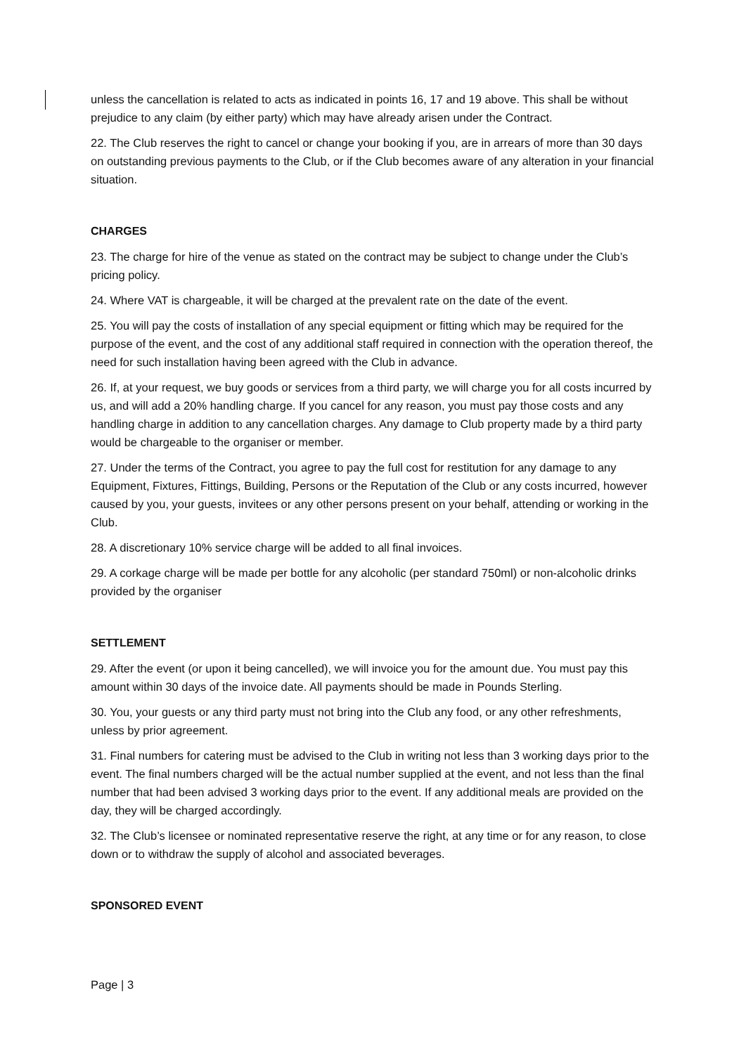unless the cancellation is related to acts as indicated in points 16, 17 and 19 above. This shall be without prejudice to any claim (by either party) which may have already arisen under the Contract.
22. The Club reserves the right to cancel or change your booking if you, are in arrears of more than 30 days on outstanding previous payments to the Club, or if the Club becomes aware of any alteration in your financial situation.
CHARGES
23. The charge for hire of the venue as stated on the contract may be subject to change under the Club’s pricing policy.
24. Where VAT is chargeable, it will be charged at the prevalent rate on the date of the event.
25. You will pay the costs of installation of any special equipment or fitting which may be required for the purpose of the event, and the cost of any additional staff required in connection with the operation thereof, the need for such installation having been agreed with the Club in advance.
26. If, at your request, we buy goods or services from a third party, we will charge you for all costs incurred by us, and will add a 20% handling charge. If you cancel for any reason, you must pay those costs and any handling charge in addition to any cancellation charges. Any damage to Club property made by a third party would be chargeable to the organiser or member.
27. Under the terms of the Contract, you agree to pay the full cost for restitution for any damage to any Equipment, Fixtures, Fittings, Building, Persons or the Reputation of the Club or any costs incurred, however caused by you, your guests, invitees or any other persons present on your behalf, attending or working in the Club.
28. A discretionary 10% service charge will be added to all final invoices.
29. A corkage charge will be made per bottle for any alcoholic (per standard 750ml) or non-alcoholic drinks provided by the organiser
SETTLEMENT
29. After the event (or upon it being cancelled), we will invoice you for the amount due. You must pay this amount within 30 days of the invoice date. All payments should be made in Pounds Sterling.
30. You, your guests or any third party must not bring into the Club any food, or any other refreshments, unless by prior agreement.
31. Final numbers for catering must be advised to the Club in writing not less than 3 working days prior to the event. The final numbers charged will be the actual number supplied at the event, and not less than the final number that had been advised 3 working days prior to the event. If any additional meals are provided on the day, they will be charged accordingly.
32. The Club’s licensee or nominated representative reserve the right, at any time or for any reason, to close down or to withdraw the supply of alcohol and associated beverages.
SPONSORED EVENT
Page | 3